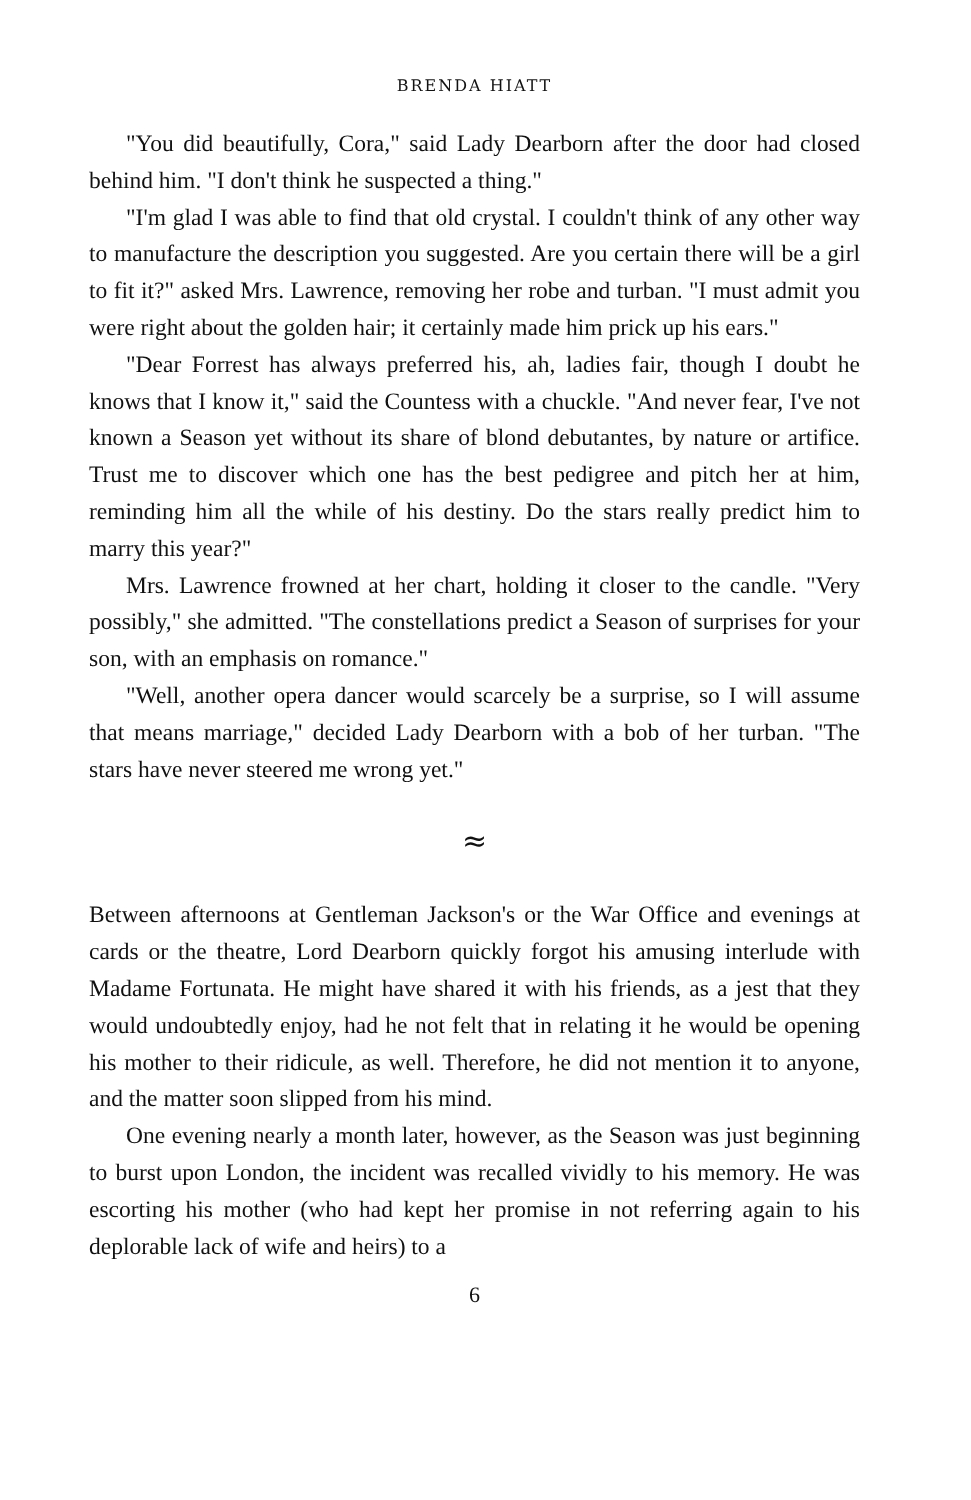BRENDA HIATT
"You did beautifully, Cora," said Lady Dearborn after the door had closed behind him. "I don't think he suspected a thing."
"I'm glad I was able to find that old crystal. I couldn't think of any other way to manufacture the description you suggested. Are you certain there will be a girl to fit it?" asked Mrs. Lawrence, removing her robe and turban. "I must admit you were right about the golden hair; it certainly made him prick up his ears."
"Dear Forrest has always preferred his, ah, ladies fair, though I doubt he knows that I know it," said the Countess with a chuckle. "And never fear, I've not known a Season yet without its share of blond debutantes, by nature or artifice. Trust me to discover which one has the best pedigree and pitch her at him, reminding him all the while of his destiny. Do the stars really predict him to marry this year?"
Mrs. Lawrence frowned at her chart, holding it closer to the candle. "Very possibly," she admitted. "The constellations predict a Season of surprises for your son, with an emphasis on romance."
"Well, another opera dancer would scarcely be a surprise, so I will assume that means marriage," decided Lady Dearborn with a bob of her turban. "The stars have never steered me wrong yet."
≈
Between afternoons at Gentleman Jackson's or the War Office and evenings at cards or the theatre, Lord Dearborn quickly forgot his amusing interlude with Madame Fortunata. He might have shared it with his friends, as a jest that they would undoubtedly enjoy, had he not felt that in relating it he would be opening his mother to their ridicule, as well. Therefore, he did not mention it to anyone, and the matter soon slipped from his mind.
One evening nearly a month later, however, as the Season was just beginning to burst upon London, the incident was recalled vividly to his memory. He was escorting his mother (who had kept her promise in not referring again to his deplorable lack of wife and heirs) to a
6